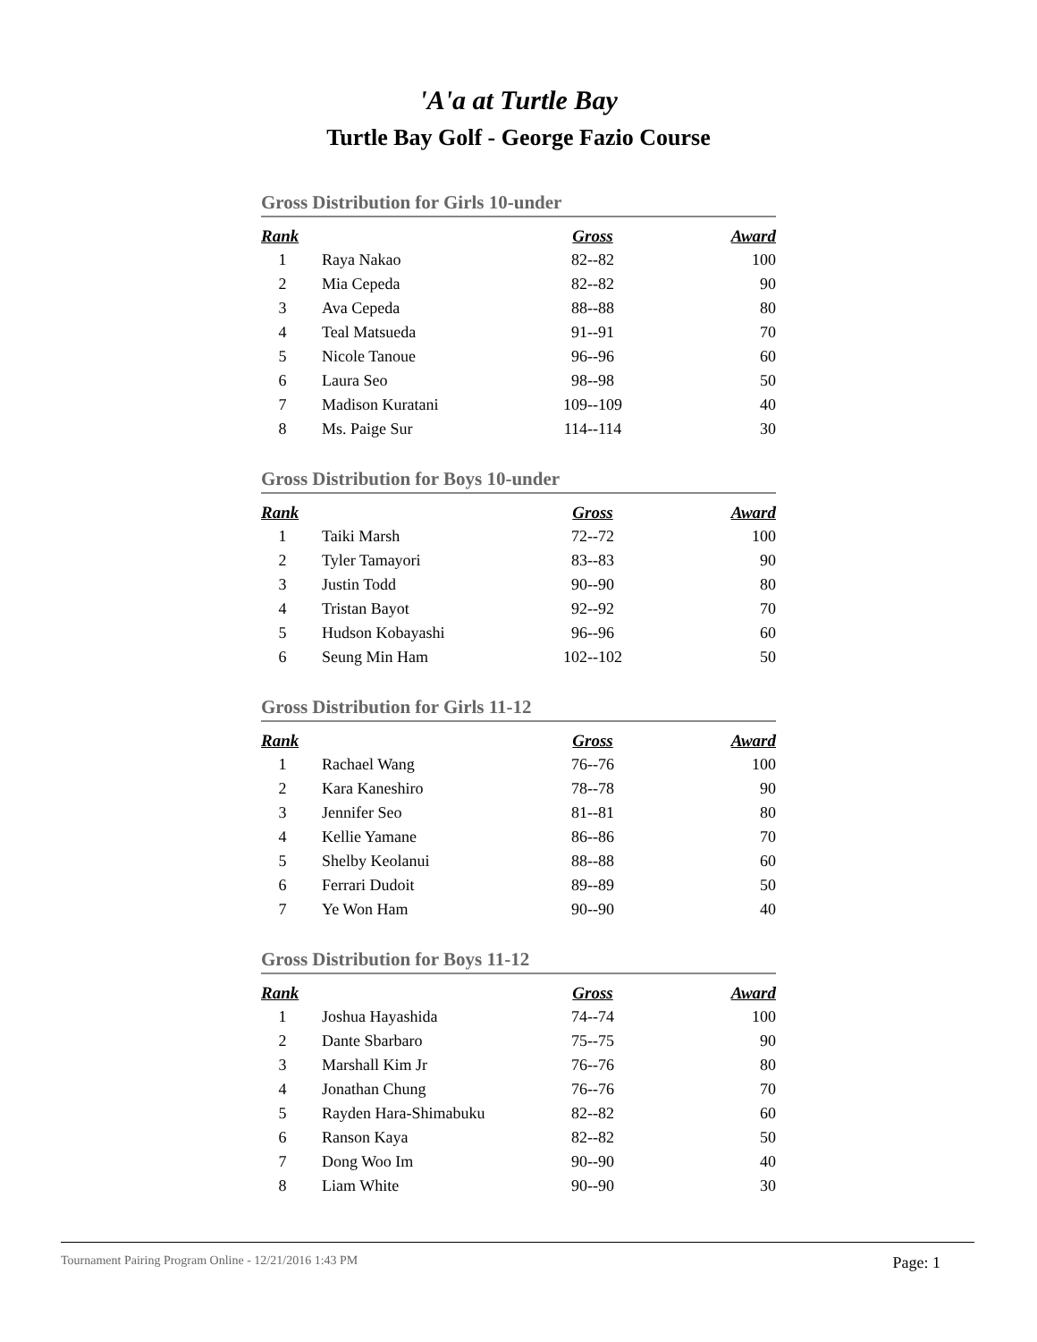'A'a at Turtle Bay
Turtle Bay Golf - George Fazio Course
Gross Distribution for Girls 10-under
| Rank | | Gross | Award |
| --- | --- | --- | --- |
| 1 | Raya Nakao | 82--82 | 100 |
| 2 | Mia Cepeda | 82--82 | 90 |
| 3 | Ava Cepeda | 88--88 | 80 |
| 4 | Teal Matsueda | 91--91 | 70 |
| 5 | Nicole Tanoue | 96--96 | 60 |
| 6 | Laura Seo | 98--98 | 50 |
| 7 | Madison Kuratani | 109--109 | 40 |
| 8 | Ms. Paige Sur | 114--114 | 30 |
Gross Distribution for Boys 10-under
| Rank | | Gross | Award |
| --- | --- | --- | --- |
| 1 | Taiki Marsh | 72--72 | 100 |
| 2 | Tyler Tamayori | 83--83 | 90 |
| 3 | Justin Todd | 90--90 | 80 |
| 4 | Tristan Bayot | 92--92 | 70 |
| 5 | Hudson Kobayashi | 96--96 | 60 |
| 6 | Seung Min Ham | 102--102 | 50 |
Gross Distribution for Girls 11-12
| Rank | | Gross | Award |
| --- | --- | --- | --- |
| 1 | Rachael Wang | 76--76 | 100 |
| 2 | Kara Kaneshiro | 78--78 | 90 |
| 3 | Jennifer Seo | 81--81 | 80 |
| 4 | Kellie Yamane | 86--86 | 70 |
| 5 | Shelby Keolanui | 88--88 | 60 |
| 6 | Ferrari Dudoit | 89--89 | 50 |
| 7 | Ye Won Ham | 90--90 | 40 |
Gross Distribution for Boys 11-12
| Rank | | Gross | Award |
| --- | --- | --- | --- |
| 1 | Joshua Hayashida | 74--74 | 100 |
| 2 | Dante Sbarbaro | 75--75 | 90 |
| 3 | Marshall Kim Jr | 76--76 | 80 |
| 4 | Jonathan Chung | 76--76 | 70 |
| 5 | Rayden Hara-Shimabuku | 82--82 | 60 |
| 6 | Ranson Kaya | 82--82 | 50 |
| 7 | Dong Woo Im | 90--90 | 40 |
| 8 | Liam White | 90--90 | 30 |
Tournament Pairing Program Online - 12/21/2016 1:43 PM Page: 1